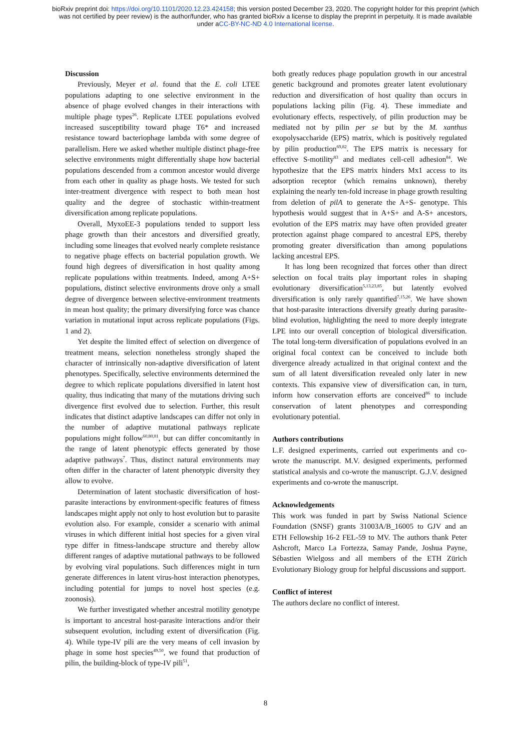bioRxiv preprint doi: https://doi.org/10.1101/2020.12.23.424158; this version posted December 23, 2020. The copyright holder for this preprint (which was not certified by peer review) is the author/funder, who has granted bioRxiv a license to display the preprint in perpetuity. It is made available under aCC-BY-NC-ND 4.0 International license.
Discussion
Previously, Meyer et al. found that the E. coli LTEE populations adapting to one selective environment in the absence of phage evolved changes in their interactions with multiple phage types<sup>26</sup>. Replicate LTEE populations evolved increased susceptibility toward phage T6* and increased resistance toward bacteriophage lambda with some degree of parallelism. Here we asked whether multiple distinct phage-free selective environments might differentially shape how bacterial populations descended from a common ancestor would diverge from each other in quality as phage hosts. We tested for such inter-treatment divergence with respect to both mean host quality and the degree of stochastic within-treatment diversification among replicate populations.
Overall, MyxoEE-3 populations tended to support less phage growth than their ancestors and diversified greatly, including some lineages that evolved nearly complete resistance to negative phage effects on bacterial population growth. We found high degrees of diversification in host quality among replicate populations within treatments. Indeed, among A+S+ populations, distinct selective environments drove only a small degree of divergence between selective-environment treatments in mean host quality; the primary diversifying force was chance variation in mutational input across replicate populations (Figs. 1 and 2).
Yet despite the limited effect of selection on divergence of treatment means, selection nonetheless strongly shaped the character of intrinsically non-adaptive diversification of latent phenotypes. Specifically, selective environments determined the degree to which replicate populations diversified in latent host quality, thus indicating that many of the mutations driving such divergence first evolved due to selection. Further, this result indicates that distinct adaptive landscapes can differ not only in the number of adaptive mutational pathways replicate populations might follow<sup>60,80,81</sup>, but can differ concomitantly in the range of latent phenotypic effects generated by those adaptive pathways<sup>7</sup>. Thus, distinct natural environments may often differ in the character of latent phenotypic diversity they allow to evolve.
Determination of latent stochastic diversification of host-parasite interactions by environment-specific features of fitness landscapes might apply not only to host evolution but to parasite evolution also. For example, consider a scenario with animal viruses in which different initial host species for a given viral type differ in fitness-landscape structure and thereby allow different ranges of adaptive mutational pathways to be followed by evolving viral populations. Such differences might in turn generate differences in latent virus-host interaction phenotypes, including potential for jumps to novel host species (e.g. zoonosis).
We further investigated whether ancestral motility genotype is important to ancestral host-parasite interactions and/or their subsequent evolution, including extent of diversification (Fig. 4). While type-IV pili are the very means of cell invasion by phage in some host species<sup>49,50</sup>, we found that production of pilin, the building-block of type-IV pili<sup>51</sup>,
both greatly reduces phage population growth in our ancestral genetic background and promotes greater latent evolutionary reduction and diversification of host quality than occurs in populations lacking pilin (Fig. 4). These immediate and evolutionary effects, respectively, of pilin production may be mediated not by pilin per se but by the M. xanthus exopolysaccharide (EPS) matrix, which is positively regulated by pilin production<sup>69,82</sup>. The EPS matrix is necessary for effective S-motility<sup>83</sup> and mediates cell-cell adhesion<sup>84</sup>. We hypothesize that the EPS matrix hinders Mx1 access to its adsorption receptor (which remains unknown), thereby explaining the nearly ten-fold increase in phage growth resulting from deletion of pilA to generate the A+S- genotype. This hypothesis would suggest that in A+S+ and A-S+ ancestors, evolution of the EPS matrix may have often provided greater protection against phage compared to ancestral EPS, thereby promoting greater diversification than among populations lacking ancestral EPS.
It has long been recognized that forces other than direct selection on focal traits play important roles in shaping evolutionary diversification<sup>5,13,23,85</sup>, but latently evolved diversification is only rarely quantified<sup>7,15,26</sup>. We have shown that host-parasite interactions diversify greatly during parasite-blind evolution, highlighting the need to more deeply integrate LPE into our overall conception of biological diversification. The total long-term diversification of populations evolved in an original focal context can be conceived to include both divergence already actualized in that original context and the sum of all latent diversification revealed only later in new contexts. This expansive view of diversification can, in turn, inform how conservation efforts are conceived<sup>86</sup> to include conservation of latent phenotypes and corresponding evolutionary potential.
Authors contributions
L.F. designed experiments, carried out experiments and co-wrote the manuscript. M.V. designed experiments, performed statistical analysis and co-wrote the manuscript. G.J.V. designed experiments and co-wrote the manuscript.
Acknowledgements
This work was funded in part by Swiss National Science Foundation (SNSF) grants 31003A/B_16005 to GJV and an ETH Fellowship 16-2 FEL-59 to MV. The authors thank Peter Ashcroft, Marco La Fortezza, Samay Pande, Joshua Payne, Sébastien Wielgoss and all members of the ETH Zürich Evolutionary Biology group for helpful discussions and support.
Conflict of interest
The authors declare no conflict of interest.
8